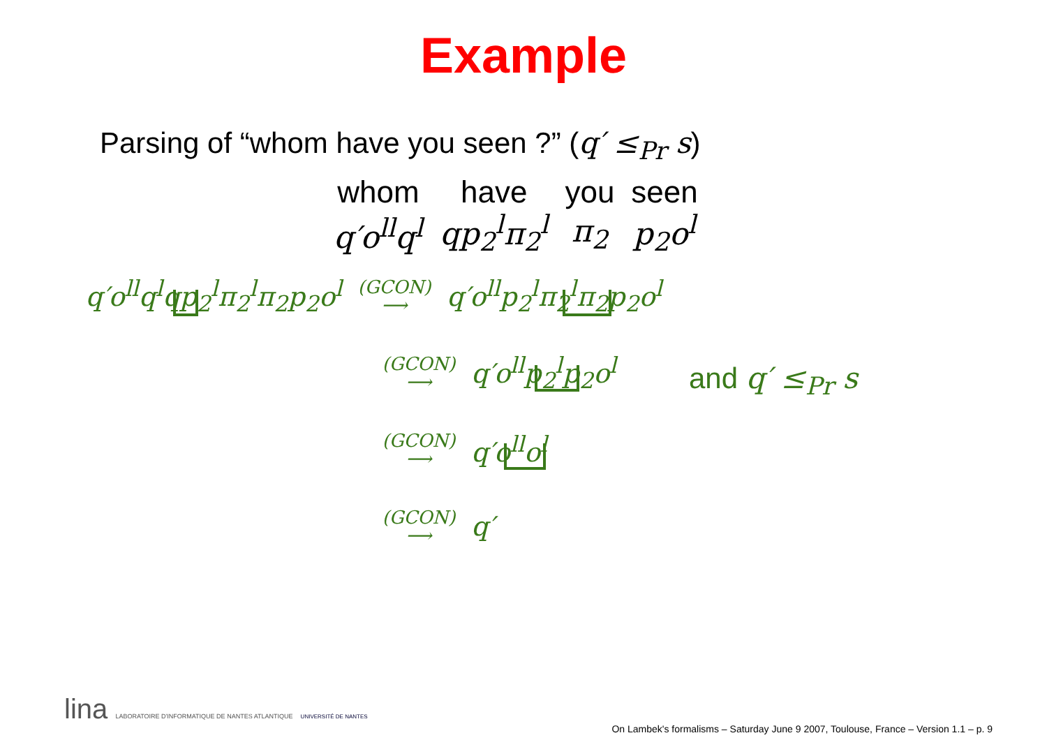Example
Parsing of “whom have you seen ?” (q′ ≤<sub>Pr</sub> s)
| whom | have | you | seen |
| q′o<sup>ll</sup>q<sup>l</sup> | qp<sub>2</sub><sup>l</sup>π<sub>2</sub><sup>l</sup> | π<sub>2</sub> | p<sub>2</sub>o<sup>l</sup> |
q′o<sup>ll</sup>q<sup>l</sup>qp<sub>2</sub><sup>l</sup>π<sub>2</sub><sup>l</sup>π<sub>2</sub>p<sub>2</sub>o<sup>l</sup>
(GCON)
⟶
q′o<sup>ll</sup>p<sub>2</sub><sup>l</sup>π<sub>2</sub><sup>l</sup>π<sub>2</sub>p<sub>2</sub>o<sup>l</sup>
(GCON)
⟶
q′o<sup>ll</sup>p<sub>2</sub><sup>l</sup>p<sub>2</sub>o<sup>l</sup>
(GCON)
⟶
q′o<sup>ll</sup>o<sup>l</sup>
(GCON)
⟶
q′
and q′ ≤<sub>Pr</sub> s
lina LABORATOIRE D'INFORMATIQUE DE NANTES ATLANTIQUE UNIVERSITÉ DE NANTES
On Lambek's formalisms – Saturday June 9 2007, Toulouse, France – Version 1.1 – p. 9